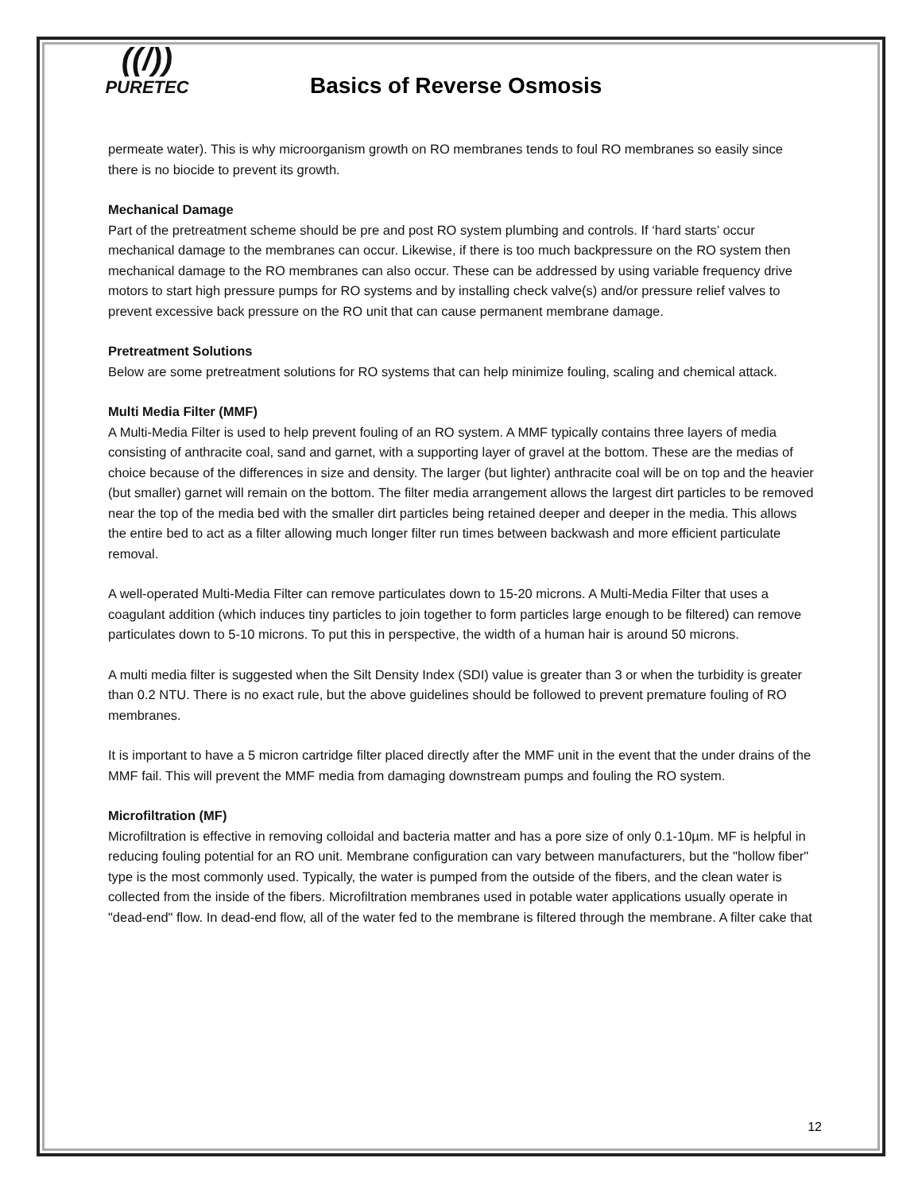((/))
PURETEC
Basics of Reverse Osmosis
permeate water). This is why microorganism growth on RO membranes tends to foul RO membranes so easily since there is no biocide to prevent its growth.
Mechanical Damage
Part of the pretreatment scheme should be pre and post RO system plumbing and controls. If ‘hard starts’ occur mechanical damage to the membranes can occur. Likewise, if there is too much backpressure on the RO system then mechanical damage to the RO membranes can also occur. These can be addressed by using variable frequency drive motors to start high pressure pumps for RO systems and by installing check valve(s) and/or pressure relief valves to prevent excessive back pressure on the RO unit that can cause permanent membrane damage.
Pretreatment Solutions
Below are some pretreatment solutions for RO systems that can help minimize fouling, scaling and chemical attack.
Multi Media Filter (MMF)
A Multi-Media Filter is used to help prevent fouling of an RO system. A MMF typically contains three layers of media consisting of anthracite coal, sand and garnet, with a supporting layer of gravel at the bottom. These are the medias of choice because of the differences in size and density. The larger (but lighter) anthracite coal will be on top and the heavier (but smaller) garnet will remain on the bottom. The filter media arrangement allows the largest dirt particles to be removed near the top of the media bed with the smaller dirt particles being retained deeper and deeper in the media. This allows the entire bed to act as a filter allowing much longer filter run times between backwash and more efficient particulate removal.
A well-operated Multi-Media Filter can remove particulates down to 15-20 microns. A Multi-Media Filter that uses a coagulant addition (which induces tiny particles to join together to form particles large enough to be filtered) can remove particulates down to 5-10 microns. To put this in perspective, the width of a human hair is around 50 microns.
A multi media filter is suggested when the Silt Density Index (SDI) value is greater than 3 or when the turbidity is greater than 0.2 NTU. There is no exact rule, but the above guidelines should be followed to prevent premature fouling of RO membranes.
It is important to have a 5 micron cartridge filter placed directly after the MMF unit in the event that the under drains of the MMF fail. This will prevent the MMF media from damaging downstream pumps and fouling the RO system.
Microfiltration (MF)
Microfiltration is effective in removing colloidal and bacteria matter and has a pore size of only 0.1-10µm. MF is helpful in reducing fouling potential for an RO unit. Membrane configuration can vary between manufacturers, but the "hollow fiber" type is the most commonly used. Typically, the water is pumped from the outside of the fibers, and the clean water is collected from the inside of the fibers. Microfiltration membranes used in potable water applications usually operate in "dead-end" flow. In dead-end flow, all of the water fed to the membrane is filtered through the membrane. A filter cake that
12